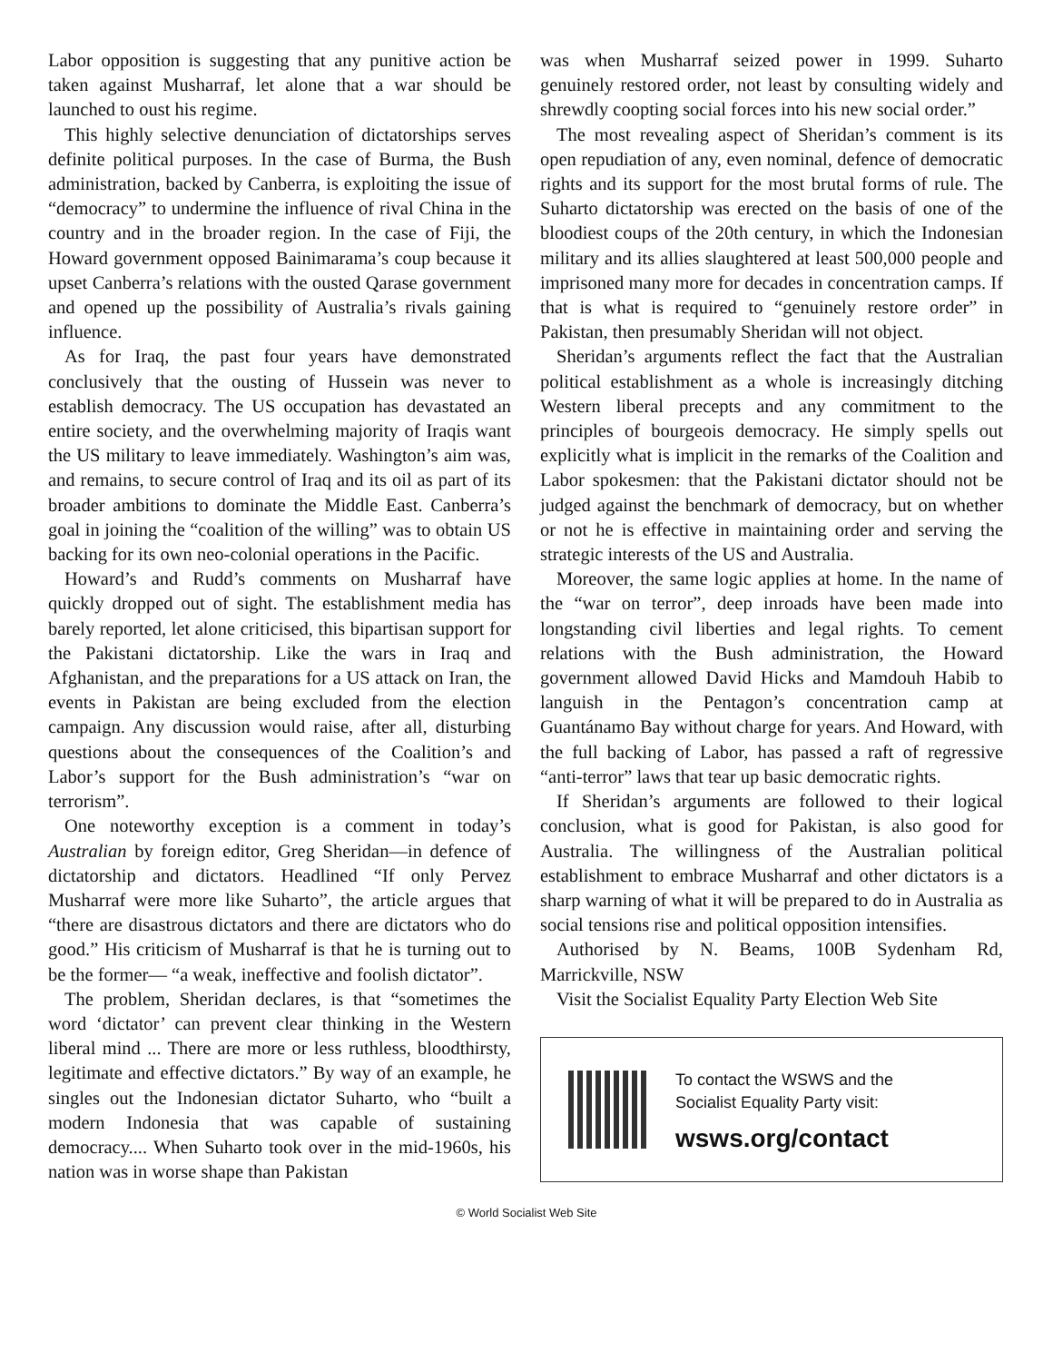Labor opposition is suggesting that any punitive action be taken against Musharraf, let alone that a war should be launched to oust his regime.
This highly selective denunciation of dictatorships serves definite political purposes. In the case of Burma, the Bush administration, backed by Canberra, is exploiting the issue of “democracy” to undermine the influence of rival China in the country and in the broader region. In the case of Fiji, the Howard government opposed Bainimarama’s coup because it upset Canberra’s relations with the ousted Qarase government and opened up the possibility of Australia’s rivals gaining influence.
As for Iraq, the past four years have demonstrated conclusively that the ousting of Hussein was never to establish democracy. The US occupation has devastated an entire society, and the overwhelming majority of Iraqis want the US military to leave immediately. Washington’s aim was, and remains, to secure control of Iraq and its oil as part of its broader ambitions to dominate the Middle East. Canberra’s goal in joining the “coalition of the willing” was to obtain US backing for its own neo-colonial operations in the Pacific.
Howard’s and Rudd’s comments on Musharraf have quickly dropped out of sight. The establishment media has barely reported, let alone criticised, this bipartisan support for the Pakistani dictatorship. Like the wars in Iraq and Afghanistan, and the preparations for a US attack on Iran, the events in Pakistan are being excluded from the election campaign. Any discussion would raise, after all, disturbing questions about the consequences of the Coalition’s and Labor’s support for the Bush administration’s “war on terrorism”.
One noteworthy exception is a comment in today’s Australian by foreign editor, Greg Sheridan—in defence of dictatorship and dictators. Headlined “If only Pervez Musharraf were more like Suharto”, the article argues that “there are disastrous dictators and there are dictators who do good.” His criticism of Musharraf is that he is turning out to be the former— “a weak, ineffective and foolish dictator”.
The problem, Sheridan declares, is that “sometimes the word ‘dictator’ can prevent clear thinking in the Western liberal mind ... There are more or less ruthless, bloodthirsty, legitimate and effective dictators.” By way of an example, he singles out the Indonesian dictator Suharto, who “built a modern Indonesia that was capable of sustaining democracy.... When Suharto took over in the mid-1960s, his nation was in worse shape than Pakistan
was when Musharraf seized power in 1999. Suharto genuinely restored order, not least by consulting widely and shrewdly coopting social forces into his new social order.”
The most revealing aspect of Sheridan’s comment is its open repudiation of any, even nominal, defence of democratic rights and its support for the most brutal forms of rule. The Suharto dictatorship was erected on the basis of one of the bloodiest coups of the 20th century, in which the Indonesian military and its allies slaughtered at least 500,000 people and imprisoned many more for decades in concentration camps. If that is what is required to “genuinely restore order” in Pakistan, then presumably Sheridan will not object.
Sheridan’s arguments reflect the fact that the Australian political establishment as a whole is increasingly ditching Western liberal precepts and any commitment to the principles of bourgeois democracy. He simply spells out explicitly what is implicit in the remarks of the Coalition and Labor spokesmen: that the Pakistani dictator should not be judged against the benchmark of democracy, but on whether or not he is effective in maintaining order and serving the strategic interests of the US and Australia.
Moreover, the same logic applies at home. In the name of the “war on terror”, deep inroads have been made into longstanding civil liberties and legal rights. To cement relations with the Bush administration, the Howard government allowed David Hicks and Mamdouh Habib to languish in the Pentagon’s concentration camp at Guantánamo Bay without charge for years. And Howard, with the full backing of Labor, has passed a raft of regressive “anti-terror” laws that tear up basic democratic rights.
If Sheridan’s arguments are followed to their logical conclusion, what is good for Pakistan, is also good for Australia. The willingness of the Australian political establishment to embrace Musharraf and other dictators is a sharp warning of what it will be prepared to do in Australia as social tensions rise and political opposition intensifies.
Authorised by N. Beams, 100B Sydenham Rd, Marrickville, NSW
Visit the Socialist Equality Party Election Web Site
To contact the WSWS and the
Socialist Equality Party visit:
wsws.org/contact
© World Socialist Web Site